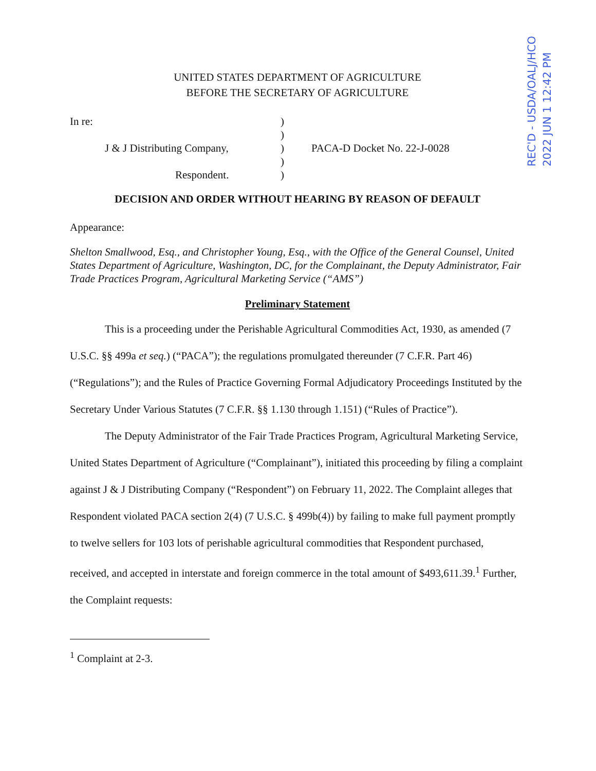REC'D - USDA/OALJ/HCO
2022 JUN 1 12:42 PM
UNITED STATES DEPARTMENT OF AGRICULTURE
BEFORE THE SECRETARY OF AGRICULTURE
In re:
J & J Distributing Company,
Respondent.
)
)
)
)
)
PACA-D Docket No. 22-J-0028
DECISION AND ORDER WITHOUT HEARING BY REASON OF DEFAULT
Appearance:
Shelton Smallwood, Esq., and Christopher Young, Esq., with the Office of the General Counsel, United States Department of Agriculture, Washington, DC, for the Complainant, the Deputy Administrator, Fair Trade Practices Program, Agricultural Marketing Service (“AMS”)
Preliminary Statement
This is a proceeding under the Perishable Agricultural Commodities Act, 1930, as amended (7 U.S.C. §§ 499a et seq.) (“PACA”); the regulations promulgated thereunder (7 C.F.R. Part 46) (“Regulations”); and the Rules of Practice Governing Formal Adjudicatory Proceedings Instituted by the Secretary Under Various Statutes (7 C.F.R. §§ 1.130 through 1.151) (“Rules of Practice”).
The Deputy Administrator of the Fair Trade Practices Program, Agricultural Marketing Service, United States Department of Agriculture (“Complainant”), initiated this proceeding by filing a complaint against J & J Distributing Company (“Respondent”) on February 11, 2022. The Complaint alleges that Respondent violated PACA section 2(4) (7 U.S.C. § 499b(4)) by failing to make full payment promptly to twelve sellers for 103 lots of perishable agricultural commodities that Respondent purchased, received, and accepted in interstate and foreign commerce in the total amount of $493,611.39.<sup>1</sup> Further, the Complaint requests:
<sup>1</sup> Complaint at 2-3.